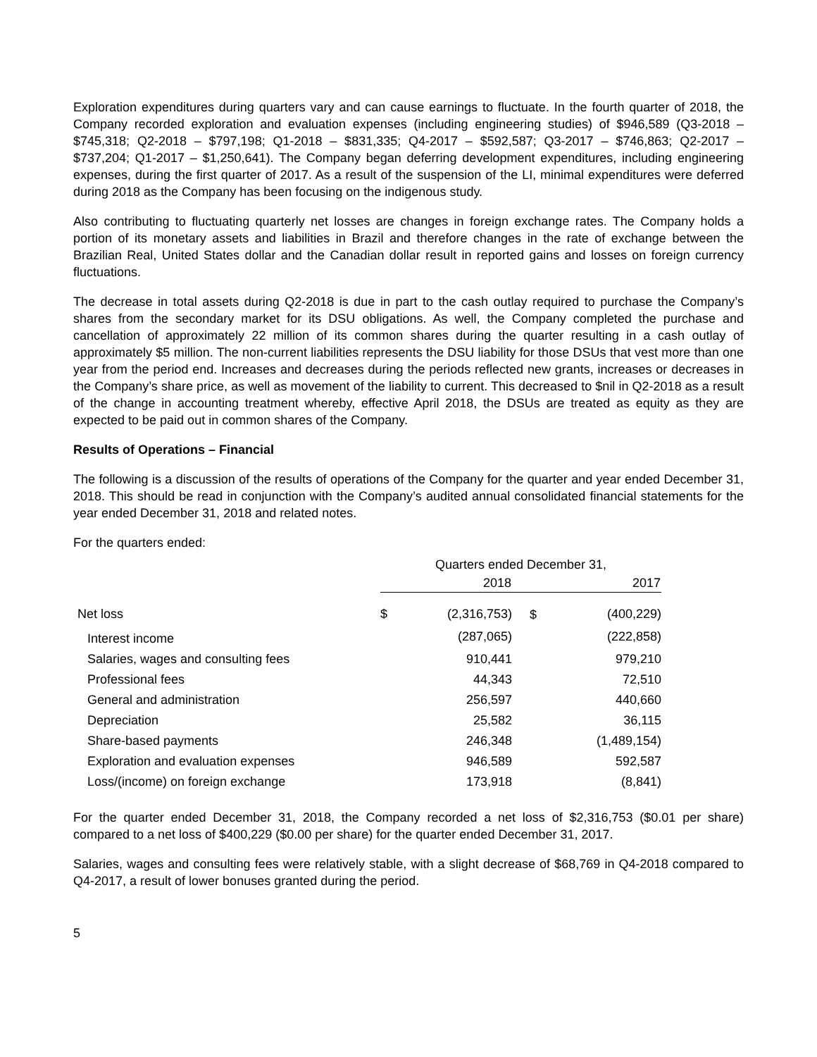Exploration expenditures during quarters vary and can cause earnings to fluctuate. In the fourth quarter of 2018, the Company recorded exploration and evaluation expenses (including engineering studies) of $946,589 (Q3-2018 – $745,318; Q2-2018 – $797,198; Q1-2018 – $831,335; Q4-2017 – $592,587; Q3-2017 – $746,863; Q2-2017 – $737,204; Q1-2017 – $1,250,641). The Company began deferring development expenditures, including engineering expenses, during the first quarter of 2017. As a result of the suspension of the LI, minimal expenditures were deferred during 2018 as the Company has been focusing on the indigenous study.
Also contributing to fluctuating quarterly net losses are changes in foreign exchange rates. The Company holds a portion of its monetary assets and liabilities in Brazil and therefore changes in the rate of exchange between the Brazilian Real, United States dollar and the Canadian dollar result in reported gains and losses on foreign currency fluctuations.
The decrease in total assets during Q2-2018 is due in part to the cash outlay required to purchase the Company’s shares from the secondary market for its DSU obligations. As well, the Company completed the purchase and cancellation of approximately 22 million of its common shares during the quarter resulting in a cash outlay of approximately $5 million. The non-current liabilities represents the DSU liability for those DSUs that vest more than one year from the period end. Increases and decreases during the periods reflected new grants, increases or decreases in the Company’s share price, as well as movement of the liability to current. This decreased to $nil in Q2-2018 as a result of the change in accounting treatment whereby, effective April 2018, the DSUs are treated as equity as they are expected to be paid out in common shares of the Company.
Results of Operations – Financial
The following is a discussion of the results of operations of the Company for the quarter and year ended December 31, 2018. This should be read in conjunction with the Company’s audited annual consolidated financial statements for the year ended December 31, 2018 and related notes.
For the quarters ended:
| | Quarters ended December 31, | | | |
| | 2018 | | 2017 | |
| Net loss | $ | (2,316,753) | $ | (400,229) |
| Interest income | | (287,065) | | (222,858) |
| Salaries, wages and consulting fees | | 910,441 | | 979,210 |
| Professional fees | | 44,343 | | 72,510 |
| General and administration | | 256,597 | | 440,660 |
| Depreciation | | 25,582 | | 36,115 |
| Share-based payments | | 246,348 | | (1,489,154) |
| Exploration and evaluation expenses | | 946,589 | | 592,587 |
| Loss/(income) on foreign exchange | | 173,918 | | (8,841) |
For the quarter ended December 31, 2018, the Company recorded a net loss of $2,316,753 ($0.01 per share) compared to a net loss of $400,229 ($0.00 per share) for the quarter ended December 31, 2017.
Salaries, wages and consulting fees were relatively stable, with a slight decrease of $68,769 in Q4-2018 compared to Q4-2017, a result of lower bonuses granted during the period.
5